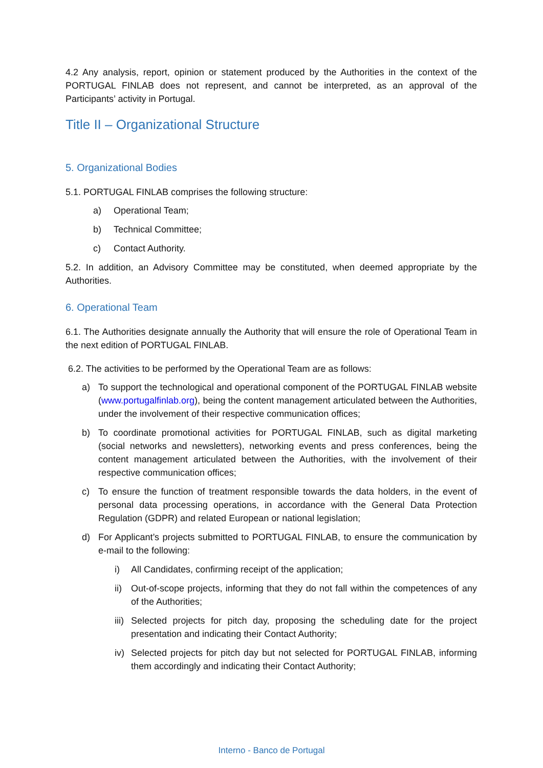4.2 Any analysis, report, opinion or statement produced by the Authorities in the context of the PORTUGAL FINLAB does not represent, and cannot be interpreted, as an approval of the Participants’ activity in Portugal.
Title II – Organizational Structure
5. Organizational Bodies
5.1. PORTUGAL FINLAB comprises the following structure:
a) Operational Team;
b) Technical Committee;
c) Contact Authority.
5.2. In addition, an Advisory Committee may be constituted, when deemed appropriate by the Authorities.
6. Operational Team
6.1. The Authorities designate annually the Authority that will ensure the role of Operational Team in the next edition of PORTUGAL FINLAB.
6.2. The activities to be performed by the Operational Team are as follows:
a) To support the technological and operational component of the PORTUGAL FINLAB website (www.portugalfinlab.org), being the content management articulated between the Authorities, under the involvement of their respective communication offices;
b) To coordinate promotional activities for PORTUGAL FINLAB, such as digital marketing (social networks and newsletters), networking events and press conferences, being the content management articulated between the Authorities, with the involvement of their respective communication offices;
c) To ensure the function of treatment responsible towards the data holders, in the event of personal data processing operations, in accordance with the General Data Protection Regulation (GDPR) and related European or national legislation;
d) For Applicant’s projects submitted to PORTUGAL FINLAB, to ensure the communication by e-mail to the following:
i) All Candidates, confirming receipt of the application;
ii) Out-of-scope projects, informing that they do not fall within the competences of any of the Authorities;
iii) Selected projects for pitch day, proposing the scheduling date for the project presentation and indicating their Contact Authority;
iv) Selected projects for pitch day but not selected for PORTUGAL FINLAB, informing them accordingly and indicating their Contact Authority;
Interno - Banco de Portugal